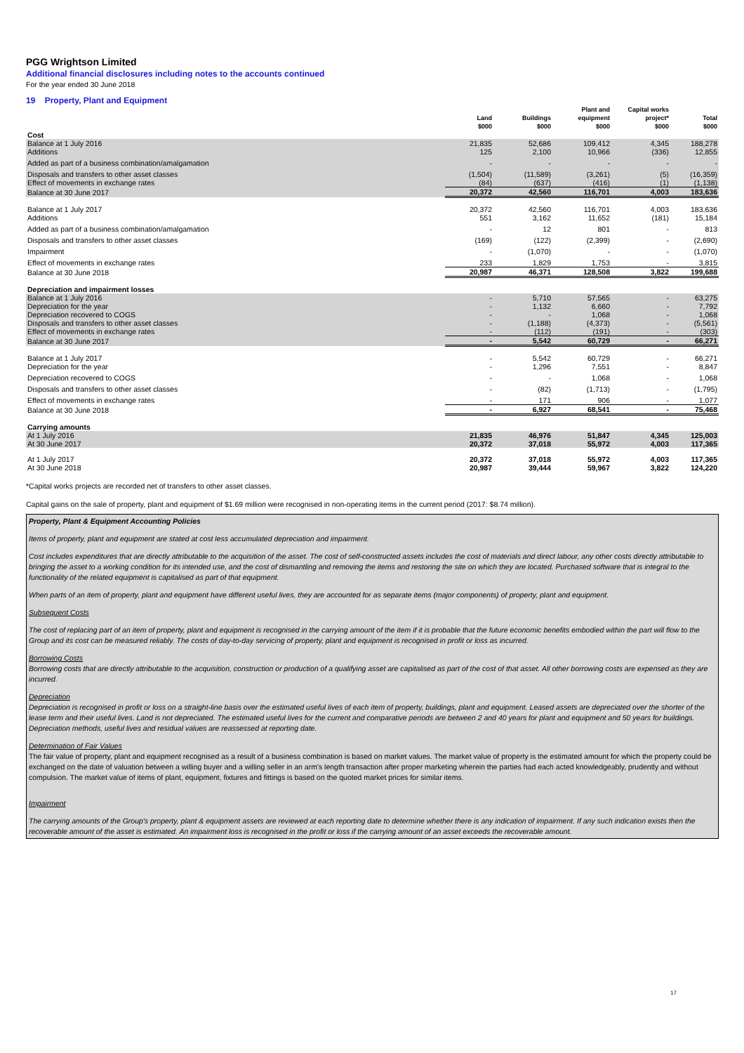PGG Wrightson Limited
Additional financial disclosures including notes to the accounts continued
For the year ended 30 June 2018
19 Property, Plant and Equipment
| | Land $000 | Buildings $000 | Plant and equipment $000 | Capital works project* $000 | Total $000 |
| --- | --- | --- | --- | --- | --- |
| Cost | | | | | |
| Balance at 1 July 2016 Additions | 21,835 125 | 52,686 2,100 | 109,412 10,966 | 4,345 (336) | 188,278 12,855 |
| Added as part of a business combination/amalgamation | - | - | - | - | - |
| Disposals and transfers to other asset classes Effect of movements in exchange rates | (1,504) (84) | (11,589) (637) | (3,261) (416) | (5) (1) | (16,359) (1,138) |
| Balance at 30 June 2017 | 20,372 | 42,560 | 116,701 | 4,003 | 183,636 |
| Balance at 1 July 2017 Additions | 20,372 551 | 42,560 3,162 | 116,701 11,652 | 4,003 (181) | 183,636 15,184 |
| Added as part of a business combination/amalgamation | - | 12 | 801 | - | 813 |
| Disposals and transfers to other asset classes | (169) | (122) | (2,399) | - | (2,690) |
| Impairment | - | (1,070) | - | - | (1,070) |
| Effect of movements in exchange rates | 233 | 1,829 | 1,753 | - | 3,815 |
| Balance at 30 June 2018 | 20,987 | 46,371 | 128,508 | 3,822 | 199,688 |
| Depreciation and impairment losses | | | | | |
| Balance at 1 July 2016 Depreciation for the year Depreciation recovered to COGS Disposals and transfers to other asset classes Effect of movements in exchange rates | - - - - - | 5,710 1,132 - (1,188) (112) | 57,565 6,660 1,068 (4,373) (191) | - - - - - | 63,275 7,792 1,068 (5,561) (303) |
| Balance at 30 June 2017 | - | 5,542 | 60,729 | - | 66,271 |
| Balance at 1 July 2017 Depreciation for the year | - - | 5,542 1,296 | 60,729 7,551 | - - | 66,271 8,847 |
| Depreciation recovered to COGS | - | - | 1,068 | - | 1,068 |
| Disposals and transfers to other asset classes | - | (82) | (1,713) | - | (1,795) |
| Effect of movements in exchange rates | - | 171 | 906 | - | 1,077 |
| Balance at 30 June 2018 | - | 6,927 | 68,541 | - | 75,468 |
| Carrying amounts | | | | | |
| At 1 July 2016 At 30 June 2017 | 21,835 20,372 | 46,976 37,018 | 51,847 55,972 | 4,345 4,003 | 125,003 117,365 |
| At 1 July 2017 At 30 June 2018 | 20,372 20,987 | 37,018 39,444 | 55,972 59,967 | 4,003 3,822 | 117,365 124,220 |
*Capital works projects are recorded net of transfers to other asset classes.
Capital gains on the sale of property, plant and equipment of $1.69 million were recognised in non-operating items in the current period (2017: $8.74 million).
Property, Plant & Equipment Accounting Policies
Items of property, plant and equipment are stated at cost less accumulated depreciation and impairment.
Cost includes expenditures that are directly attributable to the acquisition of the asset. The cost of self-constructed assets includes the cost of materials and direct labour, any other costs directly attributable to bringing the asset to a working condition for its intended use, and the cost of dismantling and removing the items and restoring the site on which they are located. Purchased software that is integral to the functionality of the related equipment is capitalised as part of that equipment.
When parts of an item of property, plant and equipment have different useful lives, they are accounted for as separate items (major components) of property, plant and equipment.
Subsequent Costs
The cost of replacing part of an item of property, plant and equipment is recognised in the carrying amount of the item if it is probable that the future economic benefits embodied within the part will flow to the Group and its cost can be measured reliably. The costs of day-to-day servicing of property, plant and equipment is recognised in profit or loss as incurred.
Borrowing Costs
Borrowing costs that are directly attributable to the acquisition, construction or production of a qualifying asset are capitalised as part of the cost of that asset. All other borrowing costs are expensed as they are incurred.
Depreciation
Depreciation is recognised in profit or loss on a straight-line basis over the estimated useful lives of each item of property, buildings, plant and equipment. Leased assets are depreciated over the shorter of the lease term and their useful lives. Land is not depreciated. The estimated useful lives for the current and comparative periods are between 2 and 40 years for plant and equipment and 50 years for buildings. Depreciation methods, useful lives and residual values are reassessed at reporting date.
Determination of Fair Values
The fair value of property, plant and equipment recognised as a result of a business combination is based on market values. The market value of property is the estimated amount for which the property could be exchanged on the date of valuation between a willing buyer and a willing seller in an arm's length transaction after proper marketing wherein the parties had each acted knowledgeably, prudently and without compulsion. The market value of items of plant, equipment, fixtures and fittings is based on the quoted market prices for similar items.
Impairment
The carrying amounts of the Group's property, plant & equipment assets are reviewed at each reporting date to determine whether there is any indication of impairment. If any such indication exists then the recoverable amount of the asset is estimated. An impairment loss is recognised in the profit or loss if the carrying amount of an asset exceeds the recoverable amount.
17